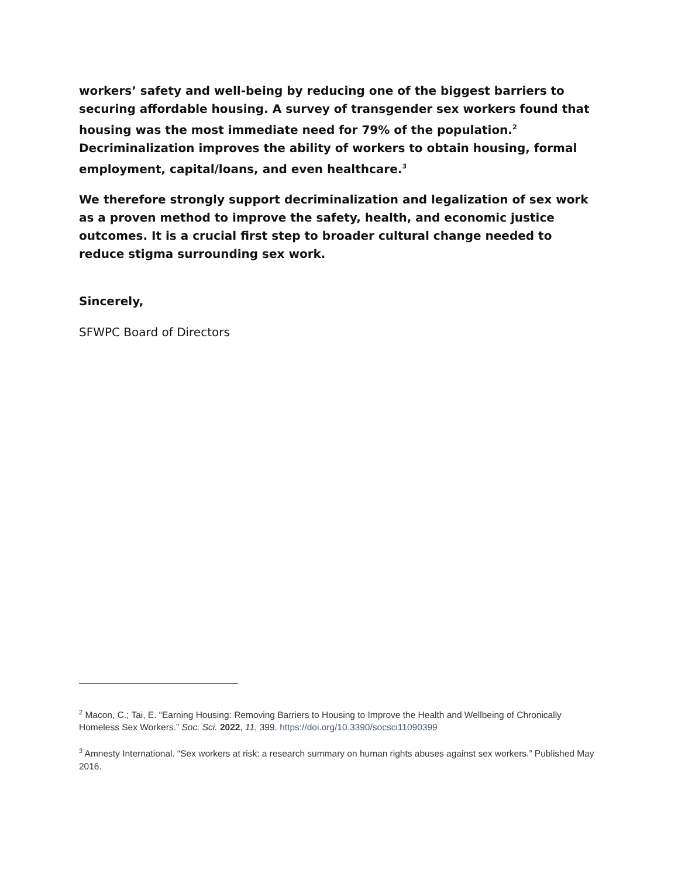workers’ safety and well-being by reducing one of the biggest barriers to securing affordable housing. A survey of transgender sex workers found that housing was the most immediate need for 79% of the population.<sup>2</sup> Decriminalization improves the ability of workers to obtain housing, formal employment, capital/loans, and even healthcare.<sup>3</sup>
We therefore strongly support decriminalization and legalization of sex work as a proven method to improve the safety, health, and economic justice outcomes. It is a crucial first step to broader cultural change needed to reduce stigma surrounding sex work.
Sincerely,
SFWPC Board of Directors
<sup>2</sup> Macon, C.; Tai, E. “Earning Housing: Removing Barriers to Housing to Improve the Health and Wellbeing of Chronically Homeless Sex Workers.” Soc. Sci. 2022, 11, 399. https://doi.org/10.3390/socsci11090399
<sup>3</sup> Amnesty International. “Sex workers at risk: a research summary on human rights abuses against sex workers.” Published May 2016.